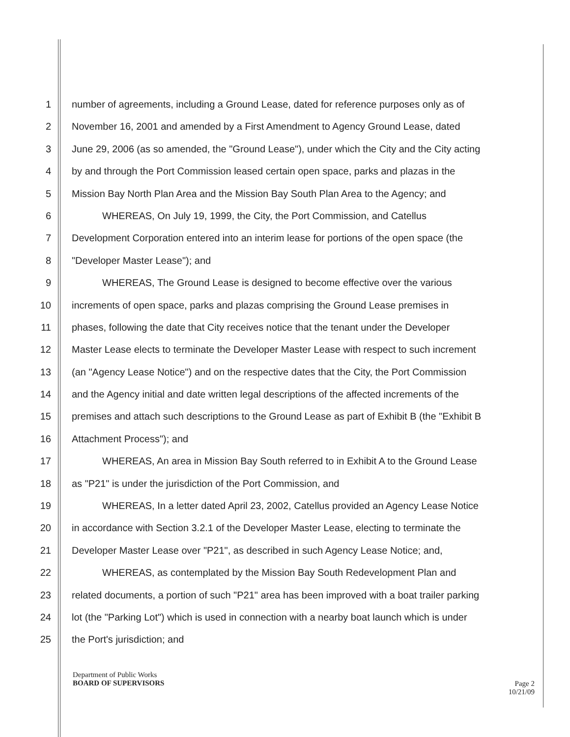1 number of agreements, including a Ground Lease, dated for reference purposes only as of
2 November 16, 2001 and amended by a First Amendment to Agency Ground Lease, dated
3 June 29, 2006 (as so amended, the "Ground Lease"), under which the City and the City acting
4 by and through the Port Commission leased certain open space, parks and plazas in the
5 Mission Bay North Plan Area and the Mission Bay South Plan Area to the Agency; and
6 WHEREAS, On July 19, 1999, the City, the Port Commission, and Catellus
7 Development Corporation entered into an interim lease for portions of the open space (the
8 "Developer Master Lease"); and
9 WHEREAS, The Ground Lease is designed to become effective over the various
10 increments of open space, parks and plazas comprising the Ground Lease premises in
11 phases, following the date that City receives notice that the tenant under the Developer
12 Master Lease elects to terminate the Developer Master Lease with respect to such increment
13 (an "Agency Lease Notice") and on the respective dates that the City, the Port Commission
14 and the Agency initial and date written legal descriptions of the affected increments of the
15 premises and attach such descriptions to the Ground Lease as part of Exhibit B (the "Exhibit B
16 Attachment Process"); and
17 WHEREAS, An area in Mission Bay South referred to in Exhibit A to the Ground Lease
18 as "P21" is under the jurisdiction of the Port Commission, and
19 WHEREAS, In a letter dated April 23, 2002, Catellus provided an Agency Lease Notice
20 in accordance with Section 3.2.1 of the Developer Master Lease, electing to terminate the
21 Developer Master Lease over "P21", as described in such Agency Lease Notice; and,
22 WHEREAS, as contemplated by the Mission Bay South Redevelopment Plan and
23 related documents, a portion of such "P21" area has been improved with a boat trailer parking
24 lot (the "Parking Lot") which is used in connection with a nearby boat launch which is under
25 the Port's jurisdiction; and
Department of Public Works
BOARD OF SUPERVISORS
Page 2
10/21/09